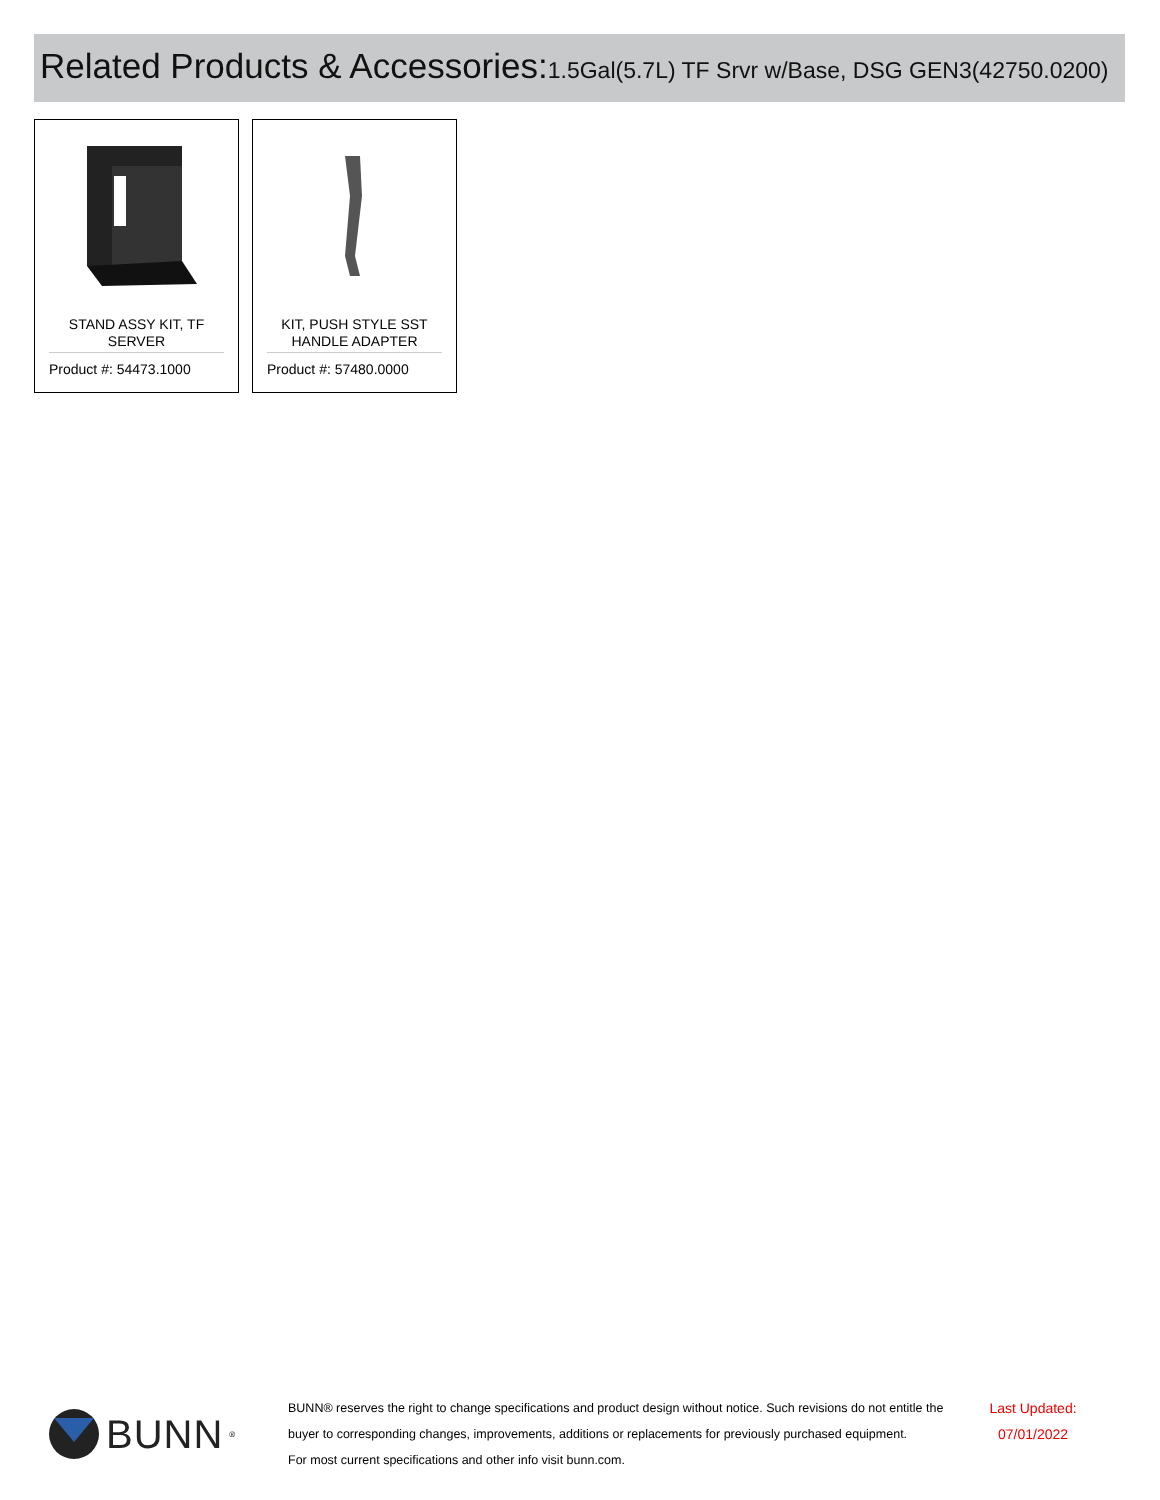Related Products & Accessories: 1.5Gal(5.7L) TF Srvr w/Base, DSG GEN3(42750.0200)
STAND ASSY KIT, TF SERVER
Product #: 54473.1000
KIT, PUSH STYLE SST HANDLE ADAPTER
Product #: 57480.0000
BUNN<sup>®</sup>
BUNN® reserves the right to change specifications and product design without notice. Such revisions do not entitle the buyer to corresponding changes, improvements, additions or replacements for previously purchased equipment.
For most current specifications and other info visit bunn.com.
Last Updated:
07/01/2022